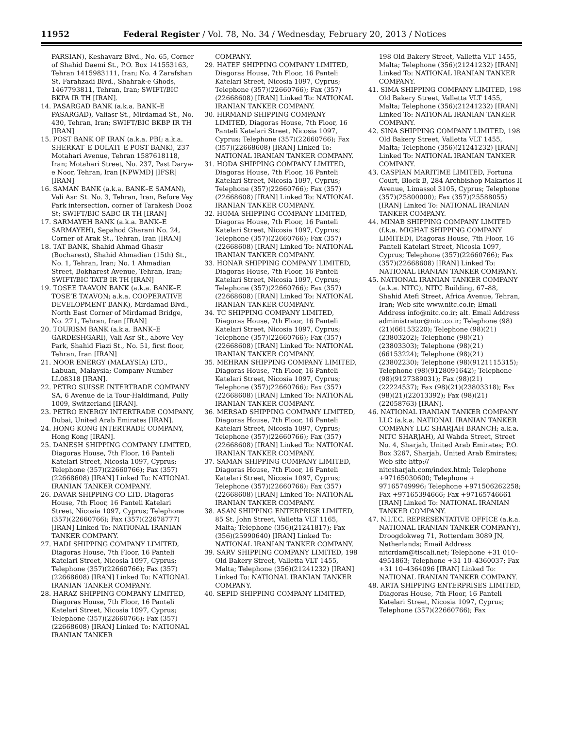11952 Federal Register / Vol. 78, No. 34 / Wednesday, February 20, 2013 / Notices
PARSIAN), Keshavarz Blvd., No. 65, Corner of Shahid Daemi St., P.O. Box 141553163, Tehran 1415983111, Iran; No. 4 Zarafshan St, Farahzadi Blvd., Shahrak-e Ghods, 1467793811, Tehran, Iran; SWIFT/BIC BKPA IR TH [IRAN].
14. PASARGAD BANK (a.k.a. BANK–E PASARGAD), Valiasr St., Mirdamad St., No. 430, Tehran, Iran; SWIFT/BIC BKBP IR TH [IRAN]
15. POST BANK OF IRAN (a.k.a. PBI; a.k.a. SHERKAT–E DOLATI–E POST BANK), 237 Motahari Avenue, Tehran 1587618118, Iran; Motahari Street, No. 237, Past Darya-e Noor, Tehran, Iran [NPWMD] [IFSR] [IRAN]
16. SAMAN BANK (a.k.a. BANK–E SAMAN), Vali Asr. St. No. 3, Tehran, Iran, Before Vey Park intersection, corner of Tarakesh Dooz St; SWIFT/BIC SABC IR TH [IRAN]
17. SARMAYEH BANK (a.k.a. BANK–E SARMAYEH), Sepahod Gharani No. 24, Corner of Arak St., Tehran, Iran [IRAN]
18. TAT BANK, Shahid Ahmad Ghasir (Bocharest), Shahid Ahmadian (15th) St., No. 1, Tehran, Iran; No. 1 Ahmadian Street, Bokharest Avenue, Tehran, Iran; SWIFT/BIC TATB IR TH [IRAN]
19. TOSEE TAAVON BANK (a.k.a. BANK–E TOSE’E TA’AVON; a.k.a. COOPERATIVE DEVELOPMENT BANK), Mirdamad Blvd., North East Corner of Mirdamad Bridge, No. 271, Tehran, Iran [IRAN]
20. TOURISM BANK (a.k.a. BANK–E GARDESHGARI), Vali Asr St., above Vey Park, Shahid Fiazi St., No. 51, first floor, Tehran, Iran [IRAN]
21. NOOR ENERGY (MALAYSIA) LTD., Labuan, Malaysia; Company Number LL08318 [IRAN].
22. PETRO SUISSE INTERTRADE COMPANY SA, 6 Avenue de la Tour-Haldimand, Pully 1009, Switzerland [IRAN].
23. PETRO ENERGY INTERTRADE COMPANY, Dubai, United Arab Emirates [IRAN].
24. HONG KONG INTERTRADE COMPANY, Hong Kong [IRAN].
25. DANESH SHIPPING COMPANY LIMITED, Diagoras House, 7th Floor, 16 Panteli Katelari Street, Nicosia 1097, Cyprus; Telephone (357)(22660766); Fax (357)(22668608) [IRAN] Linked To: NATIONAL IRANIAN TANKER COMPANY.
26. DAVAR SHIPPING CO LTD, Diagoras House, 7th Floor, 16 Panteli Katelari Street, Nicosia 1097, Cyprus; Telephone (357)(22660766); Fax (357)(22678777) [IRAN] Linked To: NATIONAL IRANIAN TANKER COMPANY.
27. HADI SHIPPING COMPANY LIMITED, Diagoras House, 7th Floor, 16 Panteli Katelari Street, Nicosia 1097, Cyprus; Telephone (357)(22660766); Fax (357)(22668608) [IRAN] Linked To: NATIONAL IRANIAN TANKER COMPANY.
28. HARAZ SHIPPING COMPANY LIMITED, Diagoras House, 7th Floor, 16 Panteli Katelari Street, Nicosia 1097, Cyprus; Telephone (357)(22660766); Fax (357)(22668608) [IRAN] Linked To: NATIONAL IRANIAN TANKER
COMPANY.
29. HATEF SHIPPING COMPANY LIMITED, Diagoras House, 7th Floor, 16 Panteli Katelari Street, Nicosia 1097, Cyprus; Telephone (357)(22660766); Fax (357)(22668608) [IRAN] Linked To: NATIONAL IRANIAN TANKER COMPANY.
30. HIRMAND SHIPPING COMPANY LIMITED, Diagoras House, 7th Floor, 16 Panteli Katelari Street, Nicosia 1097, Cyprus; Telephone (357)(22660766); Fax (357)(22668608) [IRAN] Linked To: NATIONAL IRANIAN TANKER COMPANY.
31. HODA SHIPPING COMPANY LIMITED, Diagoras House, 7th Floor, 16 Panteli Katelari Street, Nicosia 1097, Cyprus; Telephone (357)(22660766); Fax (357)(22668608) [IRAN] Linked To: NATIONAL IRANIAN TANKER COMPANY.
32. HOMA SHIPPING COMPANY LIMITED, Diagoras House, 7th Floor, 16 Panteli Katelari Street, Nicosia 1097, Cyprus; Telephone (357)(22660766); Fax (357)(22668608) [IRAN] Linked To: NATIONAL IRANIAN TANKER COMPANY.
33. HONAR SHIPPING COMPANY LIMITED, Diagoras House, 7th Floor, 16 Panteli Katelari Street, Nicosia 1097, Cyprus; Telephone (357)(22660766); Fax (357)(22668608) [IRAN] Linked To: NATIONAL IRANIAN TANKER COMPANY.
34. TC SHIPPING COMPANY LIMITED, Diagoras House, 7th Floor, 16 Panteli Katelari Street, Nicosia 1097, Cyprus; Telephone (357)(22660766); Fax (357)(22668608) [IRAN] Linked To: NATIONAL IRANIAN TANKER COMPANY.
35. MEHRAN SHIPPING COMPANY LIMITED, Diagoras House, 7th Floor, 16 Panteli Katelari Street, Nicosia 1097, Cyprus; Telephone (357)(22660766); Fax (357)(22668608) [IRAN] Linked To: NATIONAL IRANIAN TANKER COMPANY.
36. MERSAD SHIPPING COMPANY LIMITED, Diagoras House, 7th Floor, 16 Panteli Katelari Street, Nicosia 1097, Cyprus; Telephone (357)(22660766); Fax (357)(22668608) [IRAN] Linked To: NATIONAL IRANIAN TANKER COMPANY.
37. SAMAN SHIPPING COMPANY LIMITED, Diagoras House, 7th Floor, 16 Panteli Katelari Street, Nicosia 1097, Cyprus; Telephone (357)(22660766); Fax (357)(22668608) [IRAN] Linked To: NATIONAL IRANIAN TANKER COMPANY.
38. ASAN SHIPPING ENTERPRISE LIMITED, 85 St. John Street, Valletta VLT 1165, Malta; Telephone (356)(21241817); Fax (356)(25990640) [IRAN] Linked To: NATIONAL IRANIAN TANKER COMPANY.
39. SARV SHIPPING COMPANY LIMITED, 198 Old Bakery Street, Valletta VLT 1455, Malta; Telephone (356)(21241232) [IRAN] Linked To: NATIONAL IRANIAN TANKER COMPANY.
40. SEPID SHIPPING COMPANY LIMITED,
198 Old Bakery Street, Valletta VLT 1455, Malta; Telephone (356)(21241232) [IRAN] Linked To: NATIONAL IRANIAN TANKER COMPANY.
41. SIMA SHIPPING COMPANY LIMITED, 198 Old Bakery Street, Valletta VLT 1455, Malta; Telephone (356)(21241232) [IRAN] Linked To: NATIONAL IRANIAN TANKER COMPANY.
42. SINA SHIPPING COMPANY LIMITED, 198 Old Bakery Street, Valletta VLT 1455, Malta; Telephone (356)(21241232) [IRAN] Linked To: NATIONAL IRANIAN TANKER COMPANY.
43. CASPIAN MARITIME LIMITED, Fortuna Court, Block B, 284 Archbishop Makarios II Avenue, Limassol 3105, Cyprus; Telephone (357)(25800000); Fax (357)(25588055) [IRAN] Linked To: NATIONAL IRANIAN TANKER COMPANY.
44. MINAB SHIPPING COMPANY LIMITED (f.k.a. MIGHAT SHIPPING COMPANY LIMITED), Diagoras House, 7th Floor, 16 Panteli Katelari Street, Nicosia 1097, Cyprus; Telephone (357)(22660766); Fax (357)(22668608) [IRAN] Linked To: NATIONAL IRANIAN TANKER COMPANY.
45. NATIONAL IRANIAN TANKER COMPANY (a.k.a. NITC), NITC Building, 67–88, Shahid Atefi Street, Africa Avenue, Tehran, Iran; Web site www.nitc.co.ir; Email Address info@nitc.co.ir; alt. Email Address administrator@nitc.co.ir; Telephone (98)(21)(66153220); Telephone (98)(21)(23803202); Telephone (98)(21)(23803303); Telephone (98)(21)(66153224); Telephone (98)(21)(23802230); Telephone (98)(9121115315); Telephone (98)(9128091642); Telephone (98)(9127389031); Fax (98)(21)(22224537); Fax (98)(21)(23803318); Fax (98)(21)(22013392); Fax (98)(21)(22058763) [IRAN].
46. NATIONAL IRANIAN TANKER COMPANY LLC (a.k.a. NATIONAL IRANIAN TANKER COMPANY LLC SHARJAH BRANCH; a.k.a. NITC SHARJAH), Al Wahda Street, Street No. 4, Sharjah, United Arab Emirates; P.O. Box 3267, Sharjah, United Arab Emirates; Web site http:// nitcsharjah.com/index.html; Telephone +97165030600; Telephone + 97165749996; Telephone +971506262258; Fax +97165394666; Fax +97165746661 [IRAN] Linked To: NATIONAL IRANIAN TANKER COMPANY.
47. N.I.T.C. REPRESENTATIVE OFFICE (a.k.a. NATIONAL IRANIAN TANKER COMPANY), Droogdokweg 71, Rotterdam 3089 JN, Netherlands; Email Address nitcrdam@tiscali.net; Telephone +31 010–4951863; Telephone +31 10–4360037; Fax +31 10–4364096 [IRAN] Linked To: NATIONAL IRANIAN TANKER COMPANY.
48. ARTA SHIPPING ENTERPRISES LIMITED, Diagoras House, 7th Floor, 16 Panteli Katelari Street, Nicosia 1097, Cyprus; Telephone (357)(22660766); Fax